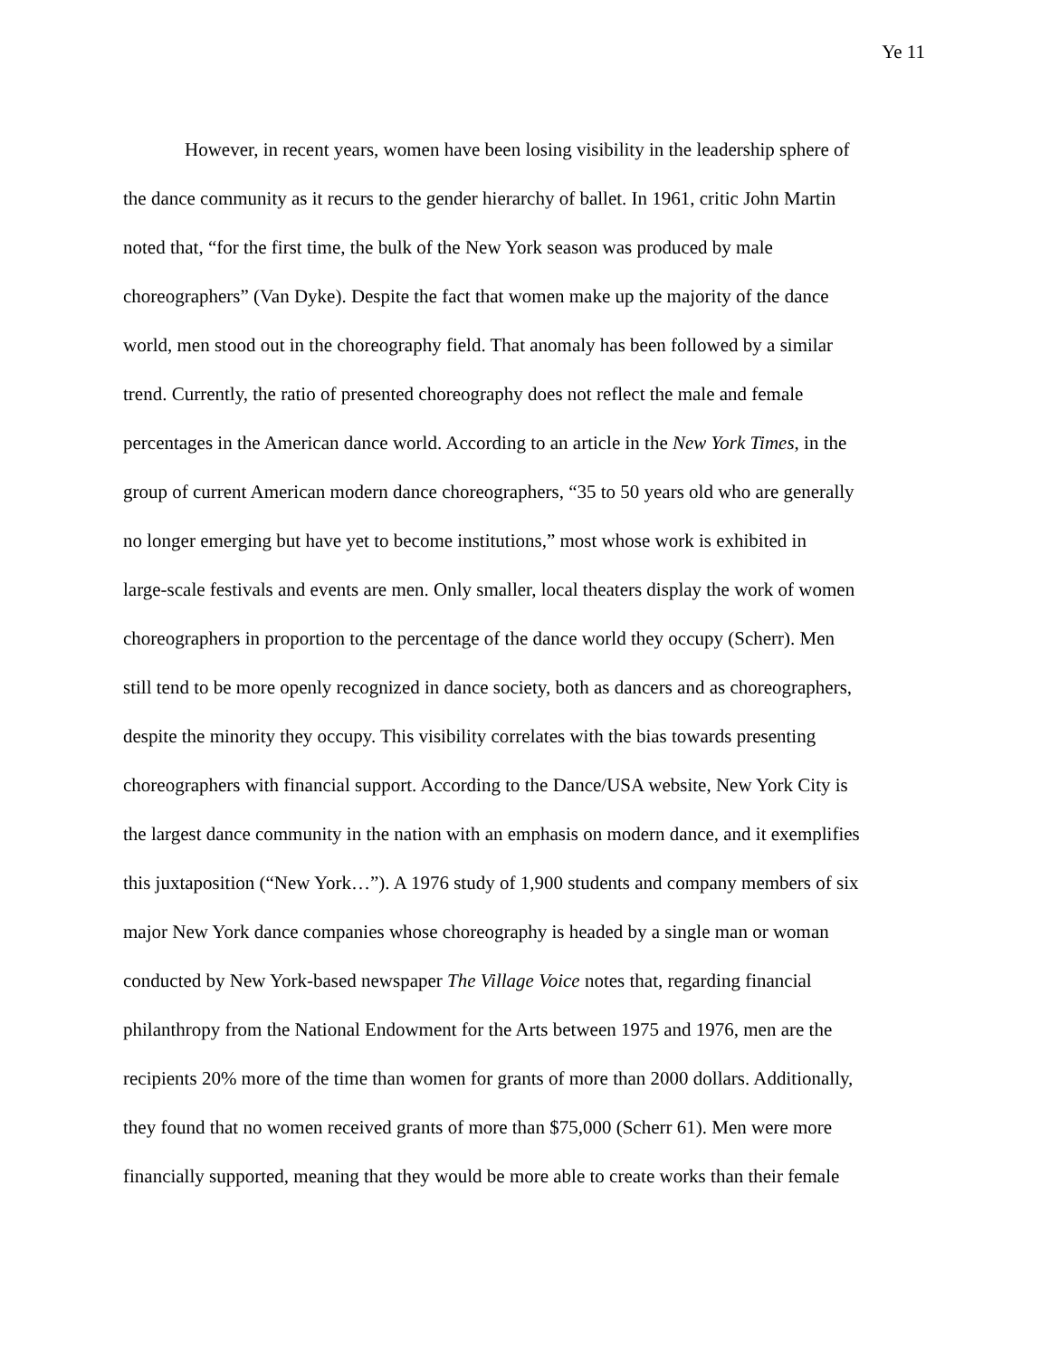Ye 11
However, in recent years, women have been losing visibility in the leadership sphere of
the dance community as it recurs to the gender hierarchy of ballet. In 1961, critic John Martin
noted that, “for the first time, the bulk of the New York season was produced by male
choreographers” (Van Dyke). Despite the fact that women make up the majority of the dance
world, men stood out in the choreography field. That anomaly has been followed by a similar
trend. Currently, the ratio of presented choreography does not reflect the male and female
percentages in the American dance world. According to an article in the New York Times, in the
group of current American modern dance choreographers, “35 to 50 years old who are generally
no longer emerging but have yet to become institutions,” most whose work is exhibited in
large-scale festivals and events are men. Only smaller, local theaters display the work of women
choreographers in proportion to the percentage of the dance world they occupy (Scherr). Men
still tend to be more openly recognized in dance society, both as dancers and as choreographers,
despite the minority they occupy. This visibility correlates with the bias towards presenting
choreographers with financial support. According to the Dance/USA website, New York City is
the largest dance community in the nation with an emphasis on modern dance, and it exemplifies
this juxtaposition (“New York…”). A 1976 study of 1,900 students and company members of six
major New York dance companies whose choreography is headed by a single man or woman
conducted by New York-based newspaper The Village Voice notes that, regarding financial
philanthropy from the National Endowment for the Arts between 1975 and 1976, men are the
recipients 20% more of the time than women for grants of more than 2000 dollars. Additionally,
they found that no women received grants of more than $75,000 (Scherr 61). Men were more
financially supported, meaning that they would be more able to create works than their female